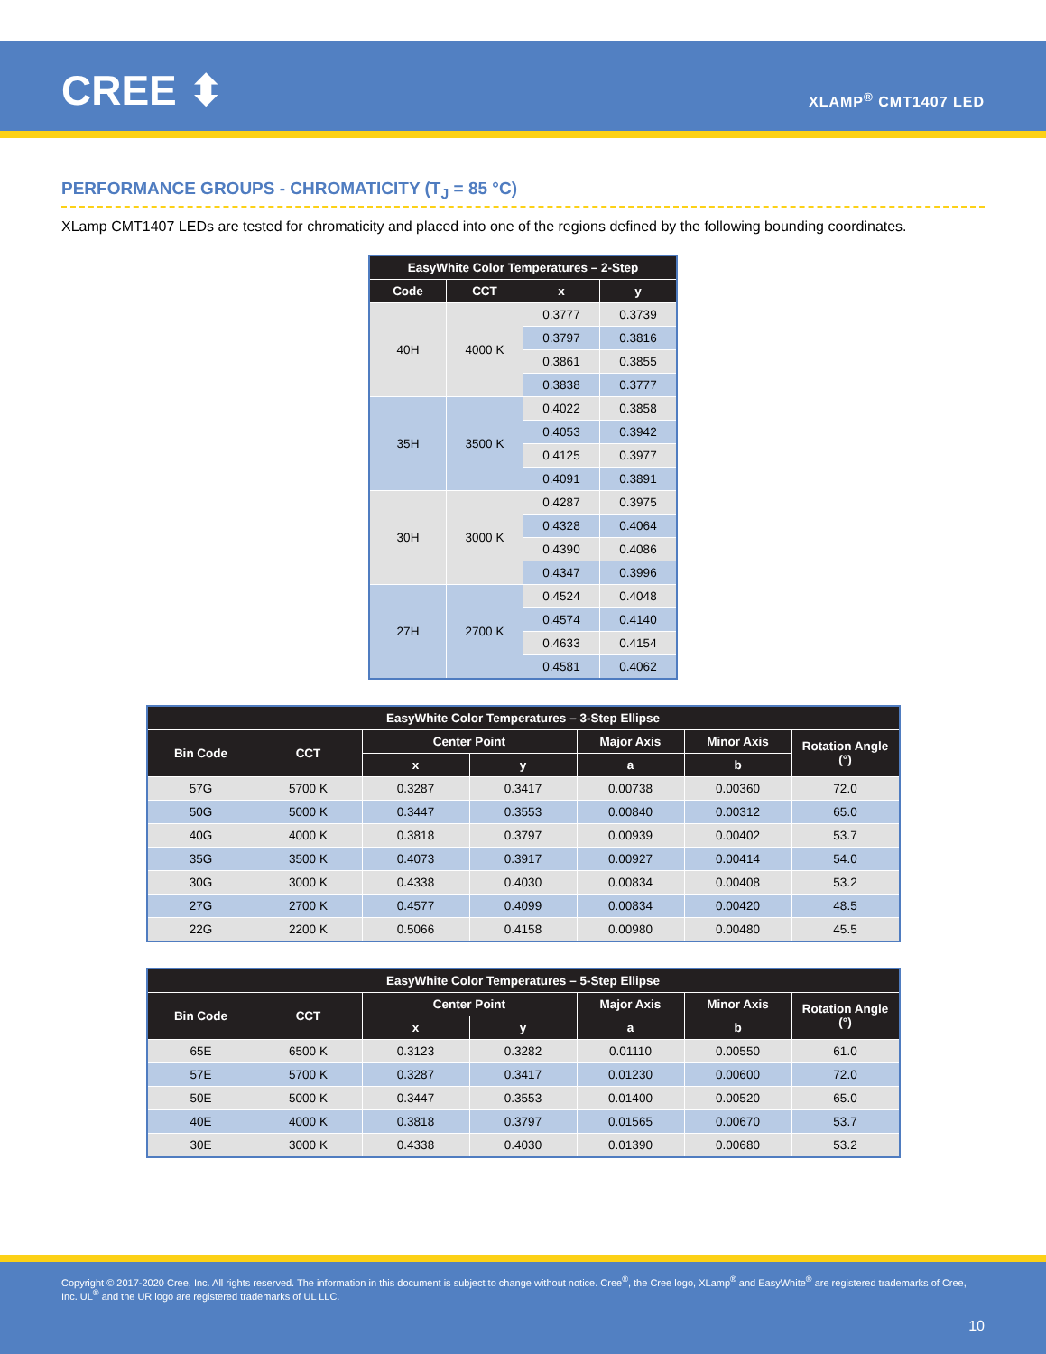CREE ⬍ XLAMP<sup>®</sup> CMT1407 LED
PERFORMANCE GROUPS - CHROMATICITY (T<sub>J</sub> = 85 °C)
XLamp CMT1407 LEDs are tested for chromaticity and placed into one of the regions defined by the following bounding coordinates.
| EasyWhite Color Temperatures – 2-Step | | | |
| --- | --- | --- | --- |
| Code | CCT | x | y |
| 40H | 4000 K | 0.3777 | 0.3739 |
| | | 0.3797 | 0.3816 |
| | | 0.3861 | 0.3855 |
| | | 0.3838 | 0.3777 |
| 35H | 3500 K | 0.4022 | 0.3858 |
| | | 0.4053 | 0.3942 |
| | | 0.4125 | 0.3977 |
| | | 0.4091 | 0.3891 |
| 30H | 3000 K | 0.4287 | 0.3975 |
| | | 0.4328 | 0.4064 |
| | | 0.4390 | 0.4086 |
| | | 0.4347 | 0.3996 |
| 27H | 2700 K | 0.4524 | 0.4048 |
| | | 0.4574 | 0.4140 |
| | | 0.4633 | 0.4154 |
| | | 0.4581 | 0.4062 |
| EasyWhite Color Temperatures – 3-Step Ellipse | | | | | | |
| --- | --- | --- | --- | --- | --- | --- |
| Bin Code | CCT | Center Point | | Major Axis | Minor Axis | Rotation Angle (°) |
| | | x | y | a | b | |
| 57G | 5700 K | 0.3287 | 0.3417 | 0.00738 | 0.00360 | 72.0 |
| 50G | 5000 K | 0.3447 | 0.3553 | 0.00840 | 0.00312 | 65.0 |
| 40G | 4000 K | 0.3818 | 0.3797 | 0.00939 | 0.00402 | 53.7 |
| 35G | 3500 K | 0.4073 | 0.3917 | 0.00927 | 0.00414 | 54.0 |
| 30G | 3000 K | 0.4338 | 0.4030 | 0.00834 | 0.00408 | 53.2 |
| 27G | 2700 K | 0.4577 | 0.4099 | 0.00834 | 0.00420 | 48.5 |
| 22G | 2200 K | 0.5066 | 0.4158 | 0.00980 | 0.00480 | 45.5 |
| EasyWhite Color Temperatures – 5-Step Ellipse | | | | | | |
| --- | --- | --- | --- | --- | --- | --- |
| Bin Code | CCT | Center Point | | Major Axis | Minor Axis | Rotation Angle (°) |
| | | x | y | a | b | |
| 65E | 6500 K | 0.3123 | 0.3282 | 0.01110 | 0.00550 | 61.0 |
| 57E | 5700 K | 0.3287 | 0.3417 | 0.01230 | 0.00600 | 72.0 |
| 50E | 5000 K | 0.3447 | 0.3553 | 0.01400 | 0.00520 | 65.0 |
| 40E | 4000 K | 0.3818 | 0.3797 | 0.01565 | 0.00670 | 53.7 |
| 30E | 3000 K | 0.4338 | 0.4030 | 0.01390 | 0.00680 | 53.2 |
Copyright © 2017-2020 Cree, Inc. All rights reserved. The information in this document is subject to change without notice. Cree<sup>®</sup>, the Cree logo, XLamp<sup>®</sup> and EasyWhite<sup>®</sup> are registered trademarks of Cree, Inc. UL<sup>®</sup> and the UR logo are registered trademarks of UL LLC.
10